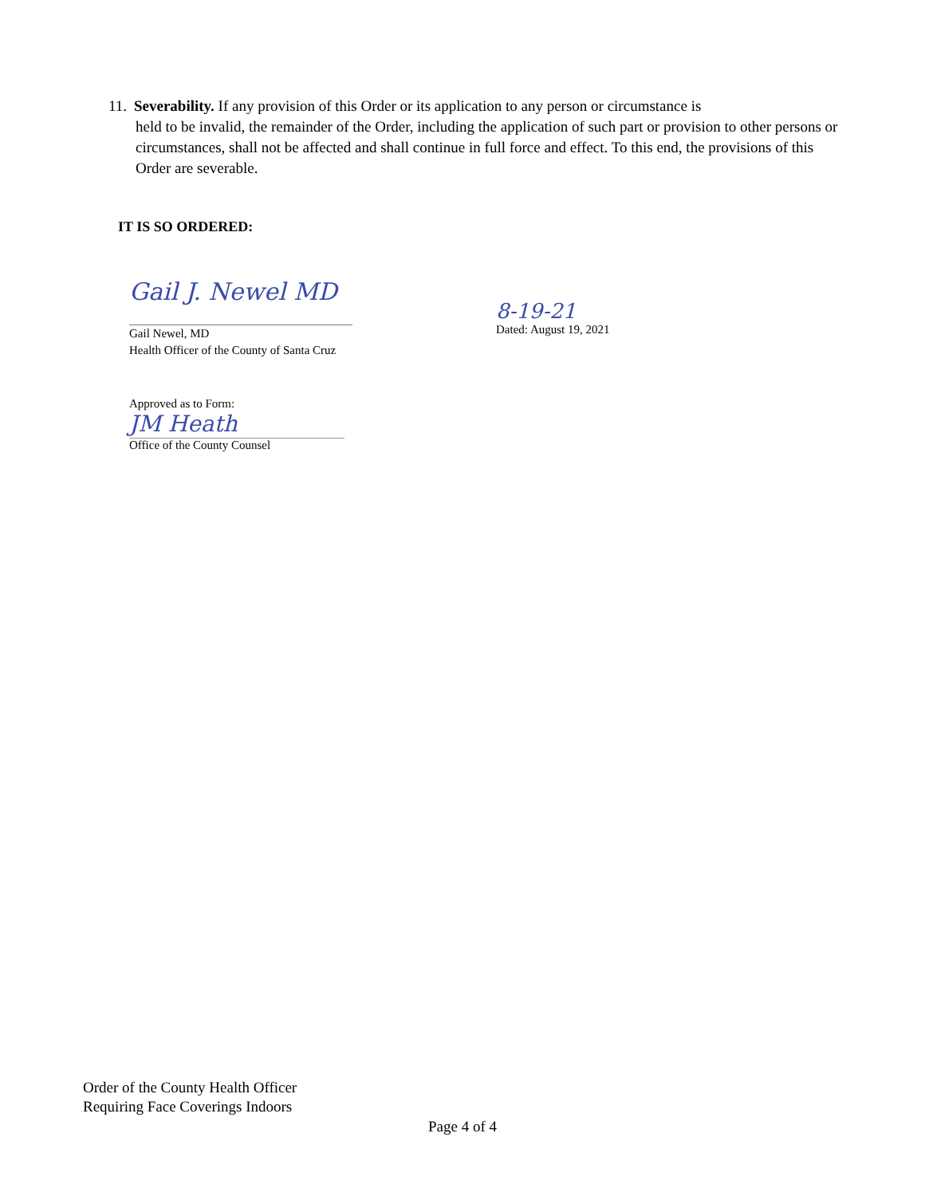11. Severability. If any provision of this Order or its application to any person or circumstance is
held to be invalid, the remainder of the Order, including the application of such part or provision to other persons or circumstances, shall not be affected and shall continue in full force and effect. To this end, the provisions of this Order are severable.
IT IS SO ORDERED:
Gail J. Newel MD
Gail Newel, MD
Health Officer of the County of Santa Cruz
8-19-21
Dated: August 19, 2021
Approved as to Form:
JM Heath
Office of the County Counsel
Order of the County Health Officer
Requiring Face Coverings Indoors
Page 4 of 4